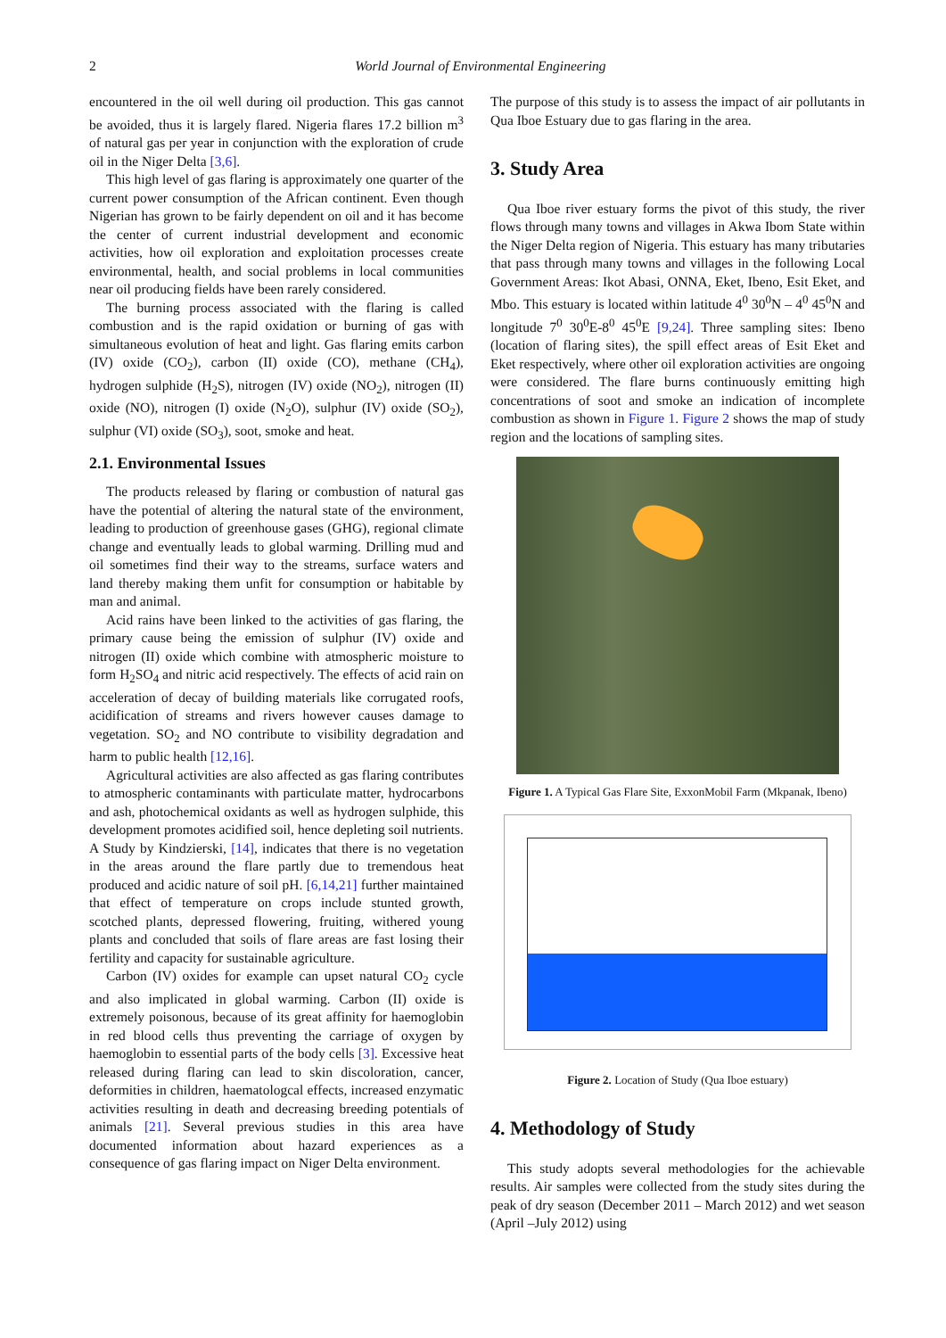2
World Journal of Environmental Engineering
encountered in the oil well during oil production. This gas cannot be avoided, thus it is largely flared. Nigeria flares 17.2 billion m<sup>3</sup> of natural gas per year in conjunction with the exploration of crude oil in the Niger Delta [3,6].
This high level of gas flaring is approximately one quarter of the current power consumption of the African continent. Even though Nigerian has grown to be fairly dependent on oil and it has become the center of current industrial development and economic activities, how oil exploration and exploitation processes create environmental, health, and social problems in local communities near oil producing fields have been rarely considered.
The burning process associated with the flaring is called combustion and is the rapid oxidation or burning of gas with simultaneous evolution of heat and light. Gas flaring emits carbon (IV) oxide (CO<sub>2</sub>), carbon (II) oxide (CO), methane (CH<sub>4</sub>), hydrogen sulphide (H<sub>2</sub>S), nitrogen (IV) oxide (NO<sub>2</sub>), nitrogen (II) oxide (NO), nitrogen (I) oxide (N<sub>2</sub>O), sulphur (IV) oxide (SO<sub>2</sub>), sulphur (VI) oxide (SO<sub>3</sub>), soot, smoke and heat.
2.1. Environmental Issues
The products released by flaring or combustion of natural gas have the potential of altering the natural state of the environment, leading to production of greenhouse gases (GHG), regional climate change and eventually leads to global warming. Drilling mud and oil sometimes find their way to the streams, surface waters and land thereby making them unfit for consumption or habitable by man and animal.
Acid rains have been linked to the activities of gas flaring, the primary cause being the emission of sulphur (IV) oxide and nitrogen (II) oxide which combine with atmospheric moisture to form H<sub>2</sub>SO<sub>4</sub> and nitric acid respectively. The effects of acid rain on acceleration of decay of building materials like corrugated roofs, acidification of streams and rivers however causes damage to vegetation. SO<sub>2</sub> and NO contribute to visibility degradation and harm to public health [12,16].
Agricultural activities are also affected as gas flaring contributes to atmospheric contaminants with particulate matter, hydrocarbons and ash, photochemical oxidants as well as hydrogen sulphide, this development promotes acidified soil, hence depleting soil nutrients. A Study by Kindzierski, [14], indicates that there is no vegetation in the areas around the flare partly due to tremendous heat produced and acidic nature of soil pH. [6,14,21] further maintained that effect of temperature on crops include stunted growth, scotched plants, depressed flowering, fruiting, withered young plants and concluded that soils of flare areas are fast losing their fertility and capacity for sustainable agriculture.
Carbon (IV) oxides for example can upset natural CO<sub>2</sub> cycle and also implicated in global warming. Carbon (II) oxide is extremely poisonous, because of its great affinity for haemoglobin in red blood cells thus preventing the carriage of oxygen by haemoglobin to essential parts of the body cells [3]. Excessive heat released during flaring can lead to skin discoloration, cancer, deformities in children, haematologcal effects, increased enzymatic activities resulting in death and decreasing breeding potentials of animals [21]. Several previous studies in this area have documented information about hazard experiences as a consequence of gas flaring impact on Niger Delta environment.
The purpose of this study is to assess the impact of air pollutants in Qua Iboe Estuary due to gas flaring in the area.
3. Study Area
Qua Iboe river estuary forms the pivot of this study, the river flows through many towns and villages in Akwa Ibom State within the Niger Delta region of Nigeria. This estuary has many tributaries that pass through many towns and villages in the following Local Government Areas: Ikot Abasi, ONNA, Eket, Ibeno, Esit Eket, and Mbo. This estuary is located within latitude 4<sup>0</sup> 30<sup>0</sup>N – 4<sup>0</sup> 45<sup>0</sup>N and longitude 7<sup>0</sup> 30<sup>0</sup>E-8<sup>0</sup> 45<sup>0</sup>E [9,24]. Three sampling sites: Ibeno (location of flaring sites), the spill effect areas of Esit Eket and Eket respectively, where other oil exploration activities are ongoing were considered. The flare burns continuously emitting high concentrations of soot and smoke an indication of incomplete combustion as shown in Figure 1. Figure 2 shows the map of study region and the locations of sampling sites.
Figure 1. A Typical Gas Flare Site, ExxonMobil Farm (Mkpanak, Ibeno)
Figure 2. Location of Study (Qua Iboe estuary)
4. Methodology of Study
This study adopts several methodologies for the achievable results. Air samples were collected from the study sites during the peak of dry season (December 2011 – March 2012) and wet season (April –July 2012) using